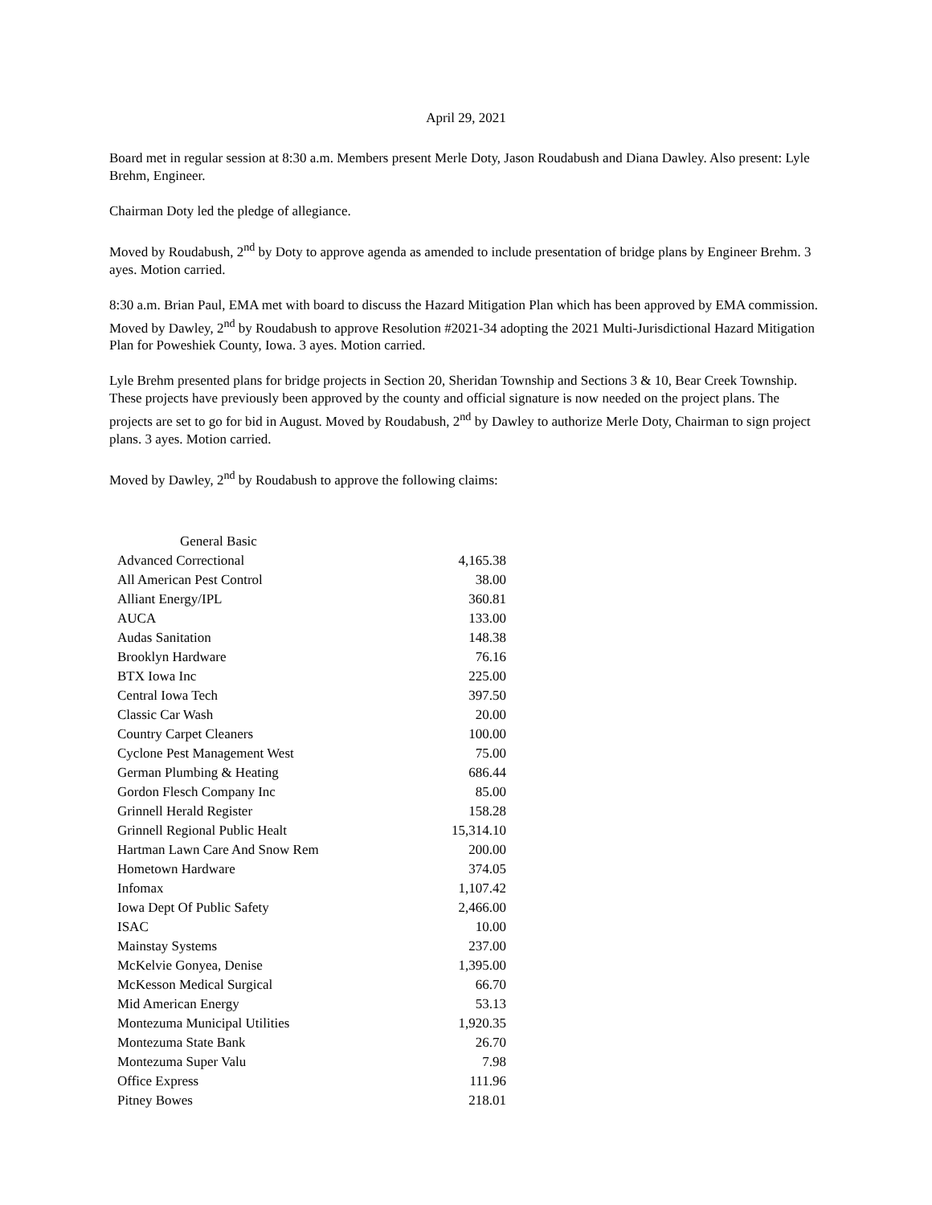April 29, 2021
Board met in regular session at 8:30 a.m. Members present Merle Doty, Jason Roudabush and Diana Dawley. Also present: Lyle Brehm, Engineer.
Chairman Doty led the pledge of allegiance.
Moved by Roudabush, 2<sup>nd</sup> by Doty to approve agenda as amended to include presentation of bridge plans by Engineer Brehm. 3 ayes. Motion carried.
8:30 a.m. Brian Paul, EMA met with board to discuss the Hazard Mitigation Plan which has been approved by EMA commission. Moved by Dawley, 2<sup>nd</sup> by Roudabush to approve Resolution #2021-34 adopting the 2021 Multi-Jurisdictional Hazard Mitigation Plan for Poweshiek County, Iowa. 3 ayes. Motion carried.
Lyle Brehm presented plans for bridge projects in Section 20, Sheridan Township and Sections 3 & 10, Bear Creek Township. These projects have previously been approved by the county and official signature is now needed on the project plans. The projects are set to go for bid in August. Moved by Roudabush, 2<sup>nd</sup> by Dawley to authorize Merle Doty, Chairman to sign project plans. 3 ayes. Motion carried.
Moved by Dawley, 2<sup>nd</sup> by Roudabush to approve the following claims:
| General Basic | |
| Advanced Correctional | 4,165.38 |
| All American Pest Control | 38.00 |
| Alliant Energy/IPL | 360.81 |
| AUCA | 133.00 |
| Audas Sanitation | 148.38 |
| Brooklyn Hardware | 76.16 |
| BTX Iowa Inc | 225.00 |
| Central Iowa Tech | 397.50 |
| Classic Car Wash | 20.00 |
| Country Carpet Cleaners | 100.00 |
| Cyclone Pest Management West | 75.00 |
| German Plumbing & Heating | 686.44 |
| Gordon Flesch Company Inc | 85.00 |
| Grinnell Herald Register | 158.28 |
| Grinnell Regional Public Healt | 15,314.10 |
| Hartman Lawn Care And Snow Rem | 200.00 |
| Hometown Hardware | 374.05 |
| Infomax | 1,107.42 |
| Iowa Dept Of Public Safety | 2,466.00 |
| ISAC | 10.00 |
| Mainstay Systems | 237.00 |
| McKelvie Gonyea, Denise | 1,395.00 |
| McKesson Medical Surgical | 66.70 |
| Mid American Energy | 53.13 |
| Montezuma Municipal Utilities | 1,920.35 |
| Montezuma State Bank | 26.70 |
| Montezuma Super Valu | 7.98 |
| Office Express | 111.96 |
| Pitney Bowes | 218.01 |